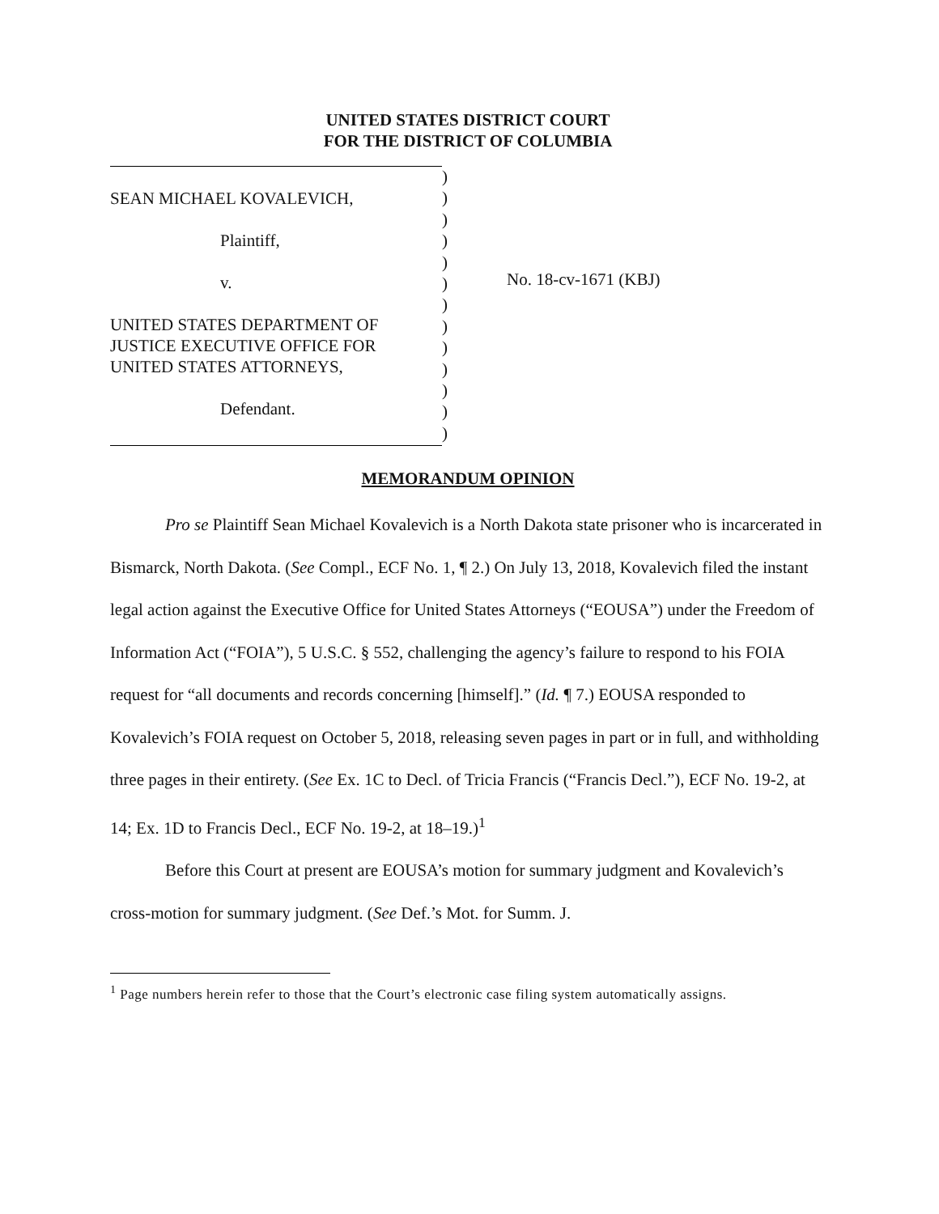UNITED STATES DISTRICT COURT
FOR THE DISTRICT OF COLUMBIA
SEAN MICHAEL KOVALEVICH,
Plaintiff,
v.
UNITED STATES DEPARTMENT OF
JUSTICE EXECUTIVE OFFICE FOR
UNITED STATES ATTORNEYS,
Defendant.
)
)
)
)
)
)
)
)
)
)
)
)
)
No. 18-cv-1671 (KBJ)
MEMORANDUM OPINION
Pro se Plaintiff Sean Michael Kovalevich is a North Dakota state prisoner who is incarcerated in Bismarck, North Dakota. (See Compl., ECF No. 1, ¶ 2.) On July 13, 2018, Kovalevich filed the instant legal action against the Executive Office for United States Attorneys (“EOUSA”) under the Freedom of Information Act (“FOIA”), 5 U.S.C. § 552, challenging the agency’s failure to respond to his FOIA request for “all documents and records concerning [himself].” (Id. ¶ 7.) EOUSA responded to Kovalevich’s FOIA request on October 5, 2018, releasing seven pages in part or in full, and withholding three pages in their entirety. (See Ex. 1C to Decl. of Tricia Francis (“Francis Decl.”), ECF No. 19-2, at 14; Ex. 1D to Francis Decl., ECF No. 19-2, at 18–19.)<sup>1</sup>
Before this Court at present are EOUSA’s motion for summary judgment and Kovalevich’s cross-motion for summary judgment. (See Def.’s Mot. for Summ. J.
<sup>1</sup> Page numbers herein refer to those that the Court’s electronic case filing system automatically assigns.